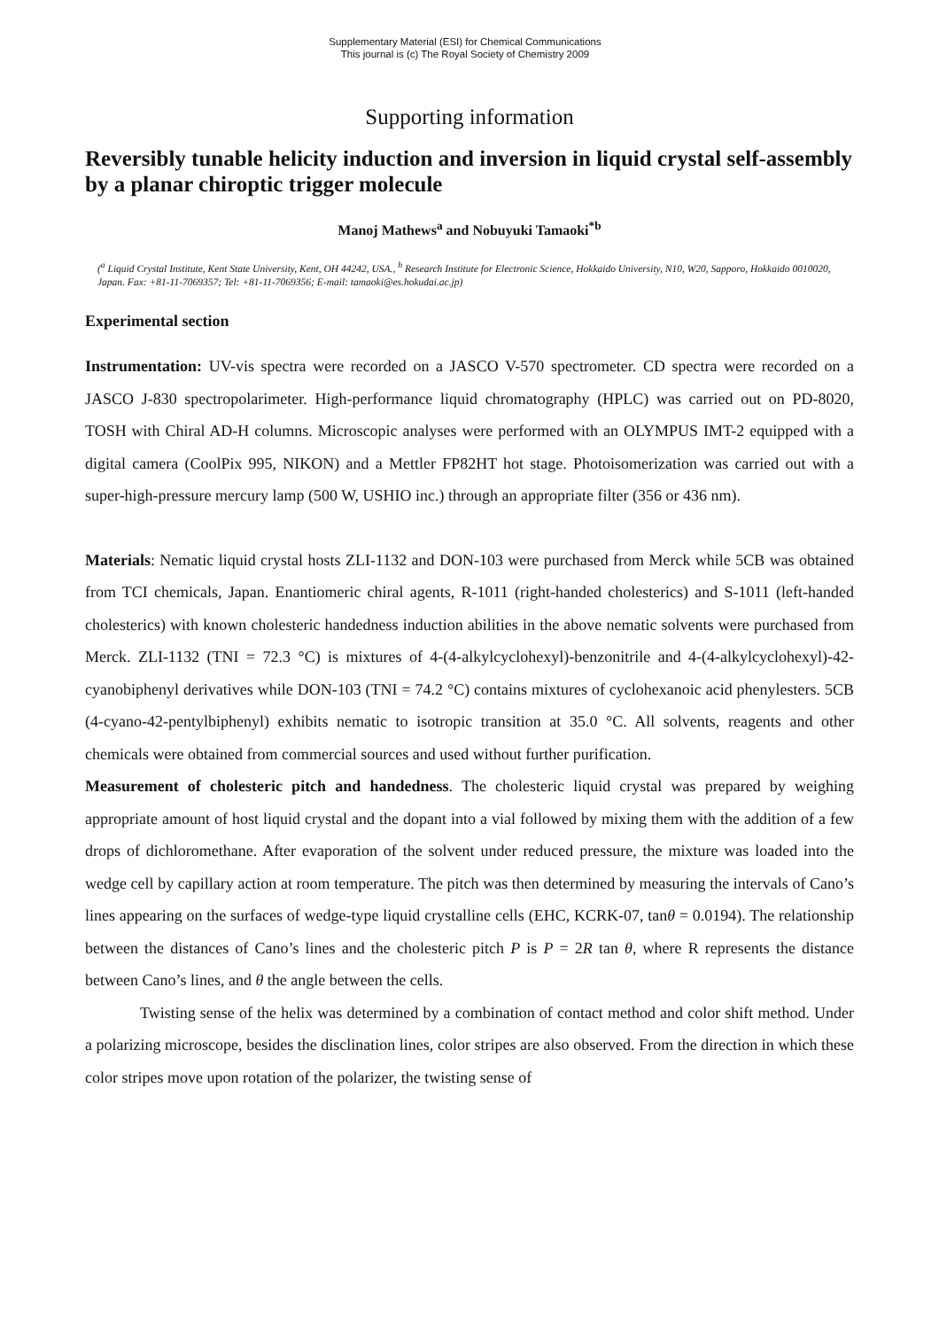Supplementary Material (ESI) for Chemical Communications
This journal is (c) The Royal Society of Chemistry 2009
Supporting information
Reversibly tunable helicity induction and inversion in liquid crystal self-assembly by a planar chiroptic trigger molecule
Manoj Mathews<sup>a</sup> and Nobuyuki Tamaoki<sup>*b</sup>
(<sup>a</sup> Liquid Crystal Institute, Kent State University, Kent, OH 44242, USA., <sup>b</sup> Research Institute for Electronic Science, Hokkaido University, N10, W20, Sapporo, Hokkaido 0010020, Japan. Fax: +81-11-7069357; Tel: +81-11-7069356; E-mail: tamaoki@es.hokudai.ac.jp)
Experimental section
Instrumentation: UV-vis spectra were recorded on a JASCO V-570 spectrometer. CD spectra were recorded on a JASCO J-830 spectropolarimeter. High-performance liquid chromatography (HPLC) was carried out on PD-8020, TOSH with Chiral AD-H columns. Microscopic analyses were performed with an OLYMPUS IMT-2 equipped with a digital camera (CoolPix 995, NIKON) and a Mettler FP82HT hot stage. Photoisomerization was carried out with a super-high-pressure mercury lamp (500 W, USHIO inc.) through an appropriate filter (356 or 436 nm).
Materials: Nematic liquid crystal hosts ZLI-1132 and DON-103 were purchased from Merck while 5CB was obtained from TCI chemicals, Japan. Enantiomeric chiral agents, R-1011 (right-handed cholesterics) and S-1011 (left-handed cholesterics) with known cholesteric handedness induction abilities in the above nematic solvents were purchased from Merck. ZLI-1132 (TNI = 72.3 °C) is mixtures of 4-(4-alkylcyclohexyl)-benzonitrile and 4-(4-alkylcyclohexyl)-42-cyanobiphenyl derivatives while DON-103 (TNI = 74.2 °C) contains mixtures of cyclohexanoic acid phenylesters. 5CB (4-cyano-42-pentylbiphenyl) exhibits nematic to isotropic transition at 35.0 °C. All solvents, reagents and other chemicals were obtained from commercial sources and used without further purification.
Measurement of cholesteric pitch and handedness. The cholesteric liquid crystal was prepared by weighing appropriate amount of host liquid crystal and the dopant into a vial followed by mixing them with the addition of a few drops of dichloromethane. After evaporation of the solvent under reduced pressure, the mixture was loaded into the wedge cell by capillary action at room temperature. The pitch was then determined by measuring the intervals of Cano’s lines appearing on the surfaces of wedge-type liquid crystalline cells (EHC, KCRK-07, tanθ = 0.0194). The relationship between the distances of Cano’s lines and the cholesteric pitch P is P = 2R tan θ, where R represents the distance between Cano’s lines, and θ the angle between the cells.
Twisting sense of the helix was determined by a combination of contact method and color shift method. Under a polarizing microscope, besides the disclination lines, color stripes are also observed. From the direction in which these color stripes move upon rotation of the polarizer, the twisting sense of